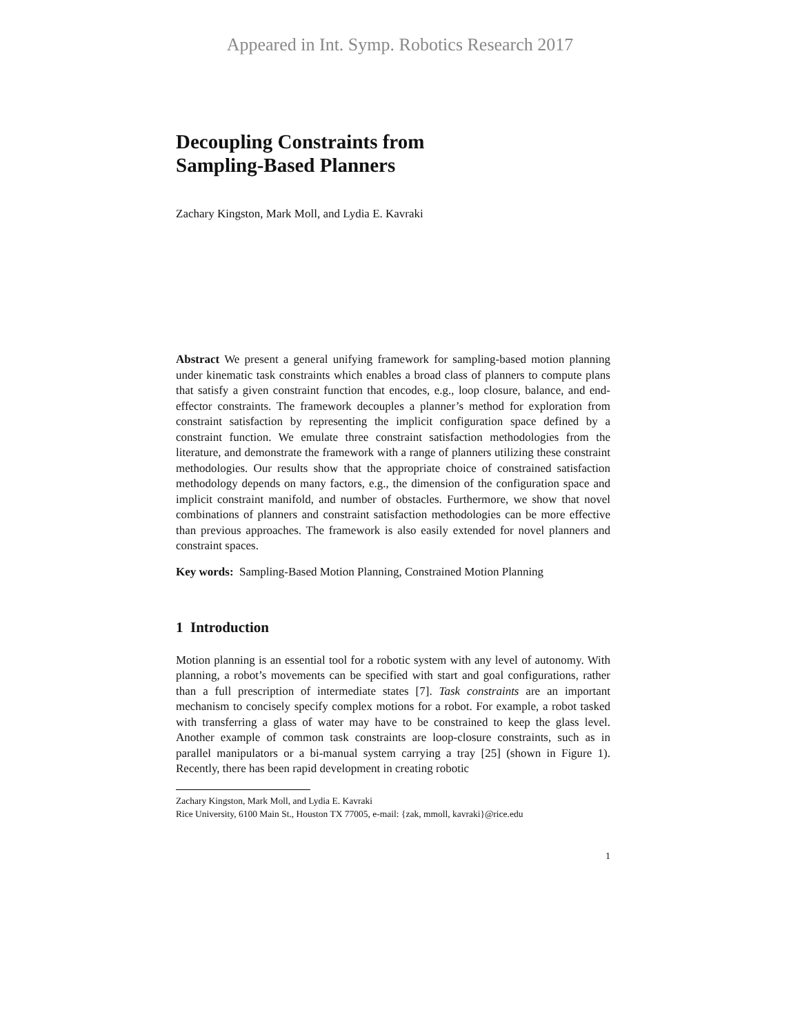Appeared in Int. Symp. Robotics Research 2017
Decoupling Constraints from
Sampling-Based Planners
Zachary Kingston, Mark Moll, and Lydia E. Kavraki
Abstract We present a general unifying framework for sampling-based motion planning under kinematic task constraints which enables a broad class of planners to compute plans that satisfy a given constraint function that encodes, e.g., loop closure, balance, and end-effector constraints. The framework decouples a planner’s method for exploration from constraint satisfaction by representing the implicit configuration space defined by a constraint function. We emulate three constraint satisfaction methodologies from the literature, and demonstrate the framework with a range of planners utilizing these constraint methodologies. Our results show that the appropriate choice of constrained satisfaction methodology depends on many factors, e.g., the dimension of the configuration space and implicit constraint manifold, and number of obstacles. Furthermore, we show that novel combinations of planners and constraint satisfaction methodologies can be more effective than previous approaches. The framework is also easily extended for novel planners and constraint spaces.
Key words: Sampling-Based Motion Planning, Constrained Motion Planning
1 Introduction
Motion planning is an essential tool for a robotic system with any level of autonomy. With planning, a robot’s movements can be specified with start and goal configurations, rather than a full prescription of intermediate states [7]. Task constraints are an important mechanism to concisely specify complex motions for a robot. For example, a robot tasked with transferring a glass of water may have to be constrained to keep the glass level. Another example of common task constraints are loop-closure constraints, such as in parallel manipulators or a bi-manual system carrying a tray [25] (shown in Figure 1). Recently, there has been rapid development in creating robotic
Zachary Kingston, Mark Moll, and Lydia E. Kavraki
Rice University, 6100 Main St., Houston TX 77005, e-mail: {zak, mmoll, kavraki}@rice.edu
1